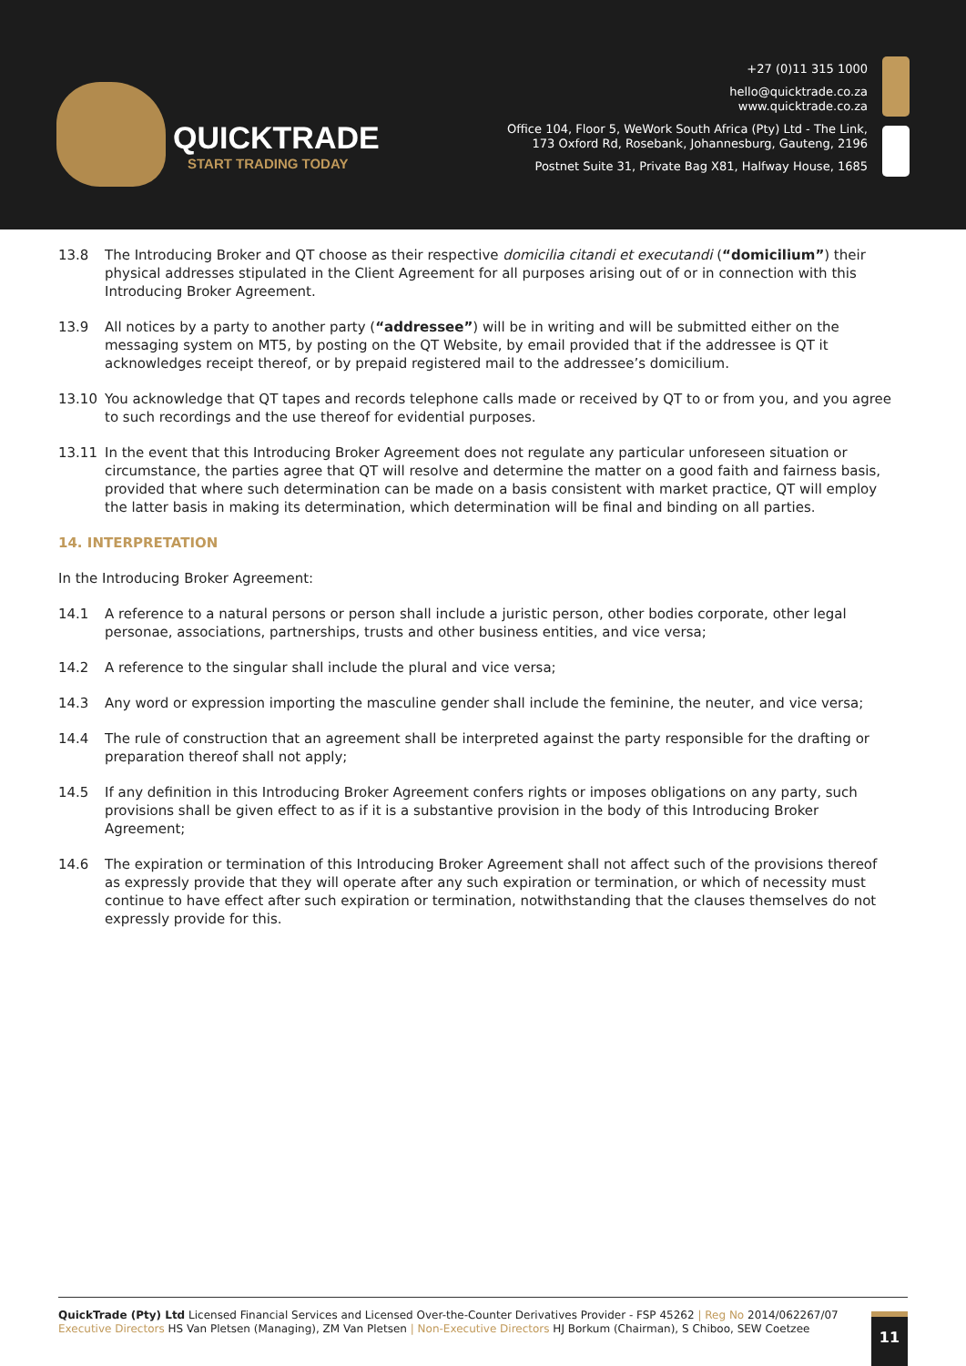QUICKTRADE
START TRADING TODAY
+27 (0)11 315 1000
hello@quicktrade.co.za
www.quicktrade.co.za
Office 104, Floor 5, WeWork South Africa (Pty) Ltd - The Link,
173 Oxford Rd, Rosebank, Johannesburg, Gauteng, 2196
Postnet Suite 31, Private Bag X81, Halfway House, 1685
13.8 The Introducing Broker and QT choose as their respective domicilia citandi et executandi (“domicilium”) their physical addresses stipulated in the Client Agreement for all purposes arising out of or in connection with this Introducing Broker Agreement.
13.9 All notices by a party to another party (“addressee”) will be in writing and will be submitted either on the messaging system on MT5, by posting on the QT Website, by email provided that if the addressee is QT it acknowledges receipt thereof, or by prepaid registered mail to the addressee’s domicilium.
13.10 You acknowledge that QT tapes and records telephone calls made or received by QT to or from you, and you agree to such recordings and the use thereof for evidential purposes.
13.11 In the event that this Introducing Broker Agreement does not regulate any particular unforeseen situation or circumstance, the parties agree that QT will resolve and determine the matter on a good faith and fairness basis, provided that where such determination can be made on a basis consistent with market practice, QT will employ the latter basis in making its determination, which determination will be final and binding on all parties.
14. INTERPRETATION
In the Introducing Broker Agreement:
14.1 A reference to a natural persons or person shall include a juristic person, other bodies corporate, other legal personae, associations, partnerships, trusts and other business entities, and vice versa;
14.2 A reference to the singular shall include the plural and vice versa;
14.3 Any word or expression importing the masculine gender shall include the feminine, the neuter, and vice versa;
14.4 The rule of construction that an agreement shall be interpreted against the party responsible for the drafting or preparation thereof shall not apply;
14.5 If any definition in this Introducing Broker Agreement confers rights or imposes obligations on any party, such provisions shall be given effect to as if it is a substantive provision in the body of this Introducing Broker Agreement;
14.6 The expiration or termination of this Introducing Broker Agreement shall not affect such of the provisions thereof as expressly provide that they will operate after any such expiration or termination, or which of necessity must continue to have effect after such expiration or termination, notwithstanding that the clauses themselves do not expressly provide for this.
QuickTrade (Pty) Ltd Licensed Financial Services and Licensed Over-the-Counter Derivatives Provider - FSP 45262 | Reg No 2014/062267/07
Executive Directors HS Van Pletsen (Managing), ZM Van Pletsen | Non-Executive Directors HJ Borkum (Chairman), S Chiboo, SEW Coetzee
11